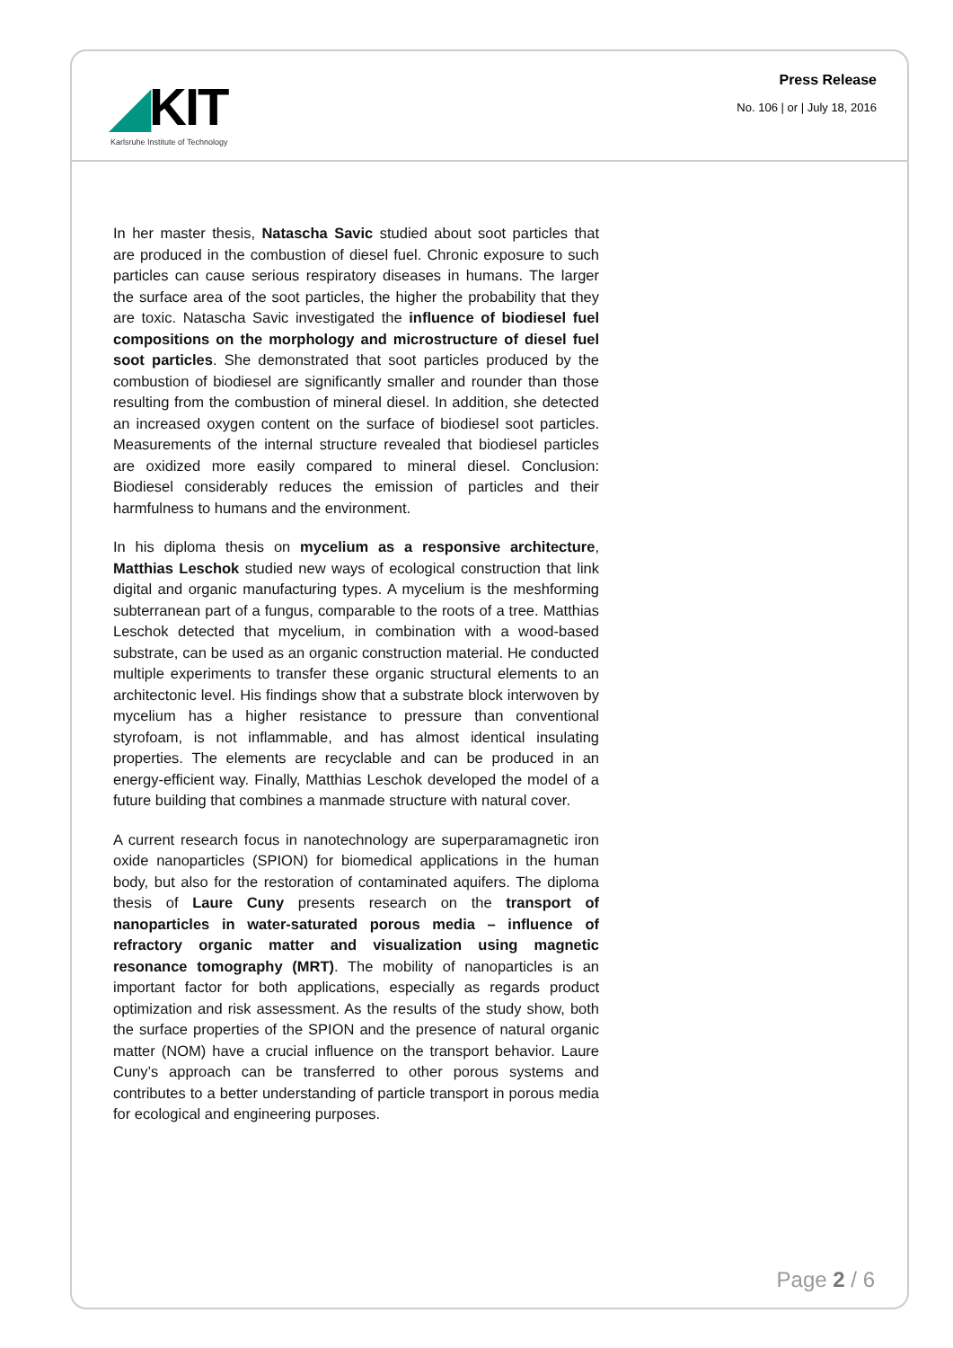◢KIT
Karlsruhe Institute of Technology
Press Release
No. 106 | or | July 18, 2016
In her master thesis, Natascha Savic studied about soot particles that are produced in the combustion of diesel fuel. Chronic exposure to such particles can cause serious respiratory diseases in humans. The larger the surface area of the soot particles, the higher the prob­ability that they are toxic. Natascha Savic investigated the influence of biodiesel fuel compositions on the morphology and micro­structure of diesel fuel soot particles. She demonstrated that soot particles produced by the combustion of biodiesel are significantly smaller and rounder than those resulting from the combustion of min­eral diesel. In addition, she detected an increased oxygen content on the surface of biodiesel soot particles. Measurements of the internal structure revealed that biodiesel particles are oxidized more easily compared to mineral diesel. Conclusion: Biodiesel considerably re­duces the emission of particles and their harmfulness to humans and the environment.
In his diploma thesis on mycelium as a responsive architecture, Matthias Leschok studied new ways of ecological construction that link digital and organic manufacturing types. A mycelium is the mesh­forming subterranean part of a fungus, comparable to the roots of a tree. Matthias Leschok detected that mycelium, in combination with a wood-based substrate, can be used as an organic construction mate­rial. He conducted multiple experiments to transfer these organic structural elements to an architectonic level. His findings show that a substrate block interwoven by mycelium has a higher resistance to pressure than conventional styrofoam, is not inflammable, and has almost identical insulating properties. The elements are recyclable and can be produced in an energy-efficient way. Finally, Matthias Le­schok developed the model of a future building that combines a man­made structure with natural cover.
A current research focus in nanotechnology are superparamagnetic iron oxide nanoparticles (SPION) for biomedical applications in the human body, but also for the restoration of contaminated aquifers. The diploma thesis of Laure Cuny presents research on the transport of nanoparticles in water-saturated porous media – in­fluence of refractory organic matter and visualization using mag­netic resonance tomography (MRT). The mobility of nanoparticles is an important factor for both applications, especially as regards product optimization and risk assessment. As the results of the study show, both the surface properties of the SPION and the presence of natural organic matter (NOM) have a crucial influence on the transport behavior. Laure Cuny’s approach can be transferred to other porous systems and contributes to a better understanding of particle transport in porous media for ecological and engineering purposes.
Page 2 / 6